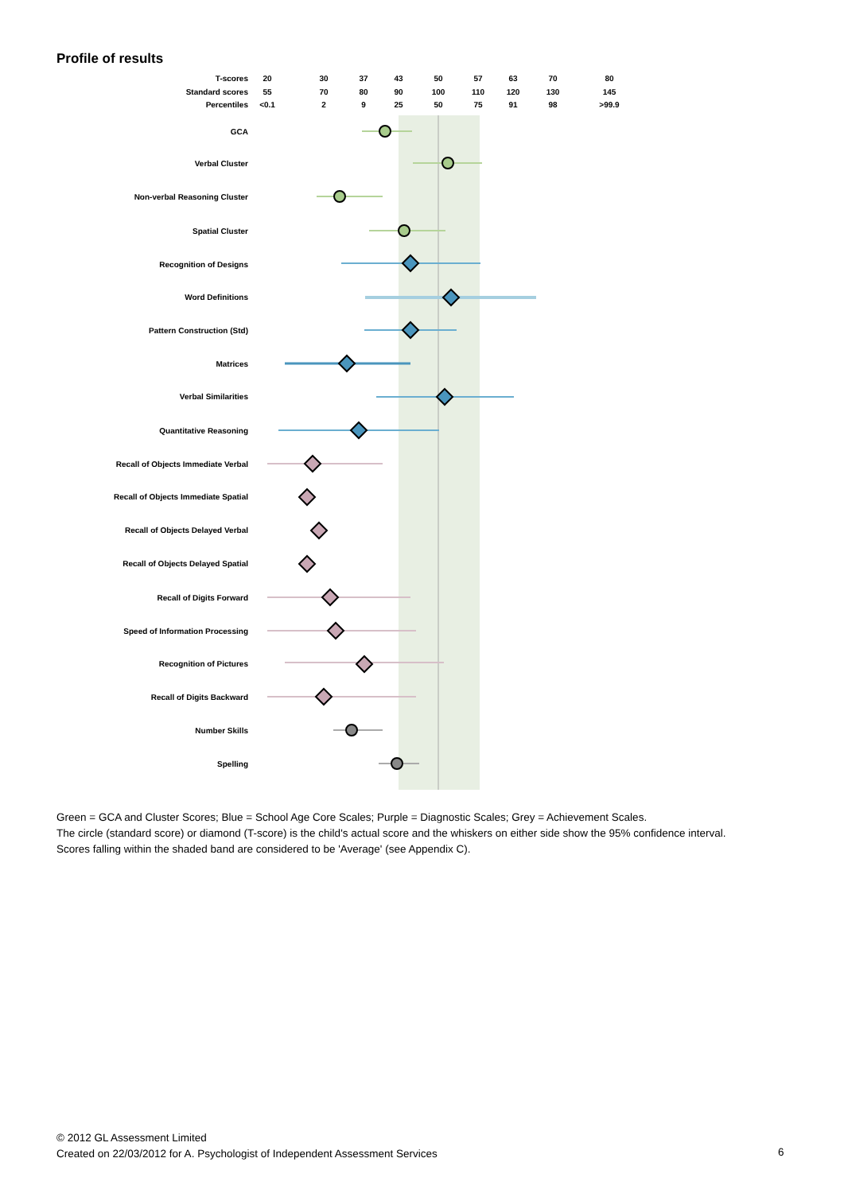Profile of results
T-scores
Standard scores
Percentiles
20
30
37
43
50
57
63
70
80
55
70
80
90
100
110
120
130
145
<0.1
2
9
25
50
75
91
98
>99.9
GCA
Verbal Cluster
Non-verbal Reasoning Cluster
Spatial Cluster
Recognition of Designs
Word Definitions
Pattern Construction (Std)
Matrices
Verbal Similarities
Quantitative Reasoning
Recall of Objects Immediate Verbal
Recall of Objects Immediate Spatial
Recall of Objects Delayed Verbal
Recall of Objects Delayed Spatial
Recall of Digits Forward
Speed of Information Processing
Recognition of Pictures
Recall of Digits Backward
Number Skills
Spelling
Green = GCA and Cluster Scores; Blue = School Age Core Scales; Purple = Diagnostic Scales; Grey = Achievement Scales.
The circle (standard score) or diamond (T-score) is the child's actual score and the whiskers on either side show the 95% confidence interval.
Scores falling within the shaded band are considered to be 'Average' (see Appendix C).
© 2012 GL Assessment Limited
Created on 22/03/2012 for A. Psychologist of Independent Assessment Services
6